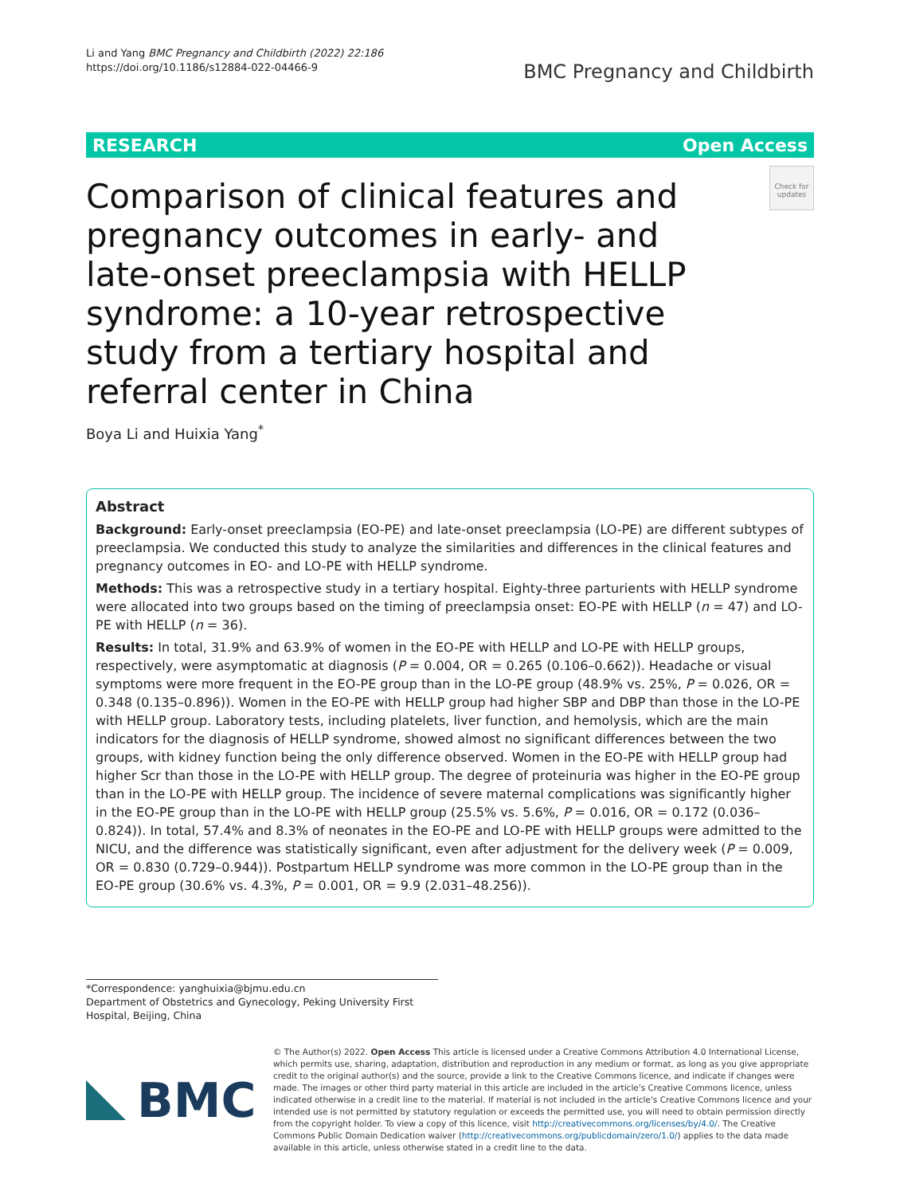Li and Yang BMC Pregnancy and Childbirth (2022) 22:186
https://doi.org/10.1186/s12884-022-04466-9
BMC Pregnancy and Childbirth
RESEARCH Open Access
Check for updates
Comparison of clinical features and pregnancy outcomes in early- and late-onset preeclampsia with HELLP syndrome: a 10-year retrospective study from a tertiary hospital and referral center in China
Boya Li and Huixia Yang<sup>*</sup>
Abstract
Background: Early-onset preeclampsia (EO-PE) and late-onset preeclampsia (LO-PE) are different subtypes of preeclampsia. We conducted this study to analyze the similarities and differences in the clinical features and pregnancy outcomes in EO- and LO-PE with HELLP syndrome.
Methods: This was a retrospective study in a tertiary hospital. Eighty-three parturients with HELLP syndrome were allocated into two groups based on the timing of preeclampsia onset: EO-PE with HELLP (n = 47) and LO-PE with HELLP (n = 36).
Results: In total, 31.9% and 63.9% of women in the EO-PE with HELLP and LO-PE with HELLP groups, respectively, were asymptomatic at diagnosis (P = 0.004, OR = 0.265 (0.106–0.662)). Headache or visual symptoms were more frequent in the EO-PE group than in the LO-PE group (48.9% vs. 25%, P = 0.026, OR = 0.348 (0.135–0.896)). Women in the EO-PE with HELLP group had higher SBP and DBP than those in the LO-PE with HELLP group. Laboratory tests, including platelets, liver function, and hemolysis, which are the main indicators for the diagnosis of HELLP syndrome, showed almost no significant differences between the two groups, with kidney function being the only difference observed. Women in the EO-PE with HELLP group had higher Scr than those in the LO-PE with HELLP group. The degree of proteinuria was higher in the EO-PE group than in the LO-PE with HELLP group. The incidence of severe maternal complications was significantly higher in the EO-PE group than in the LO-PE with HELLP group (25.5% vs. 5.6%, P = 0.016, OR = 0.172 (0.036–0.824)). In total, 57.4% and 8.3% of neonates in the EO-PE and LO-PE with HELLP groups were admitted to the NICU, and the difference was statistically significant, even after adjustment for the delivery week (P = 0.009, OR = 0.830 (0.729–0.944)). Postpartum HELLP syndrome was more common in the LO-PE group than in the EO-PE group (30.6% vs. 4.3%, P = 0.001, OR = 9.9 (2.031–48.256)).
*Correspondence: yanghuixia@bjmu.edu.cn
Department of Obstetrics and Gynecology, Peking University First Hospital, Beijing, China
BMC
© The Author(s) 2022. Open Access This article is licensed under a Creative Commons Attribution 4.0 International License, which permits use, sharing, adaptation, distribution and reproduction in any medium or format, as long as you give appropriate credit to the original author(s) and the source, provide a link to the Creative Commons licence, and indicate if changes were made. The images or other third party material in this article are included in the article's Creative Commons licence, unless indicated otherwise in a credit line to the material. If material is not included in the article's Creative Commons licence and your intended use is not permitted by statutory regulation or exceeds the permitted use, you will need to obtain permission directly from the copyright holder. To view a copy of this licence, visit http://creativecommons.org/licenses/by/4.0/. The Creative Commons Public Domain Dedication waiver (http://creativecommons.org/publicdomain/zero/1.0/) applies to the data made available in this article, unless otherwise stated in a credit line to the data.